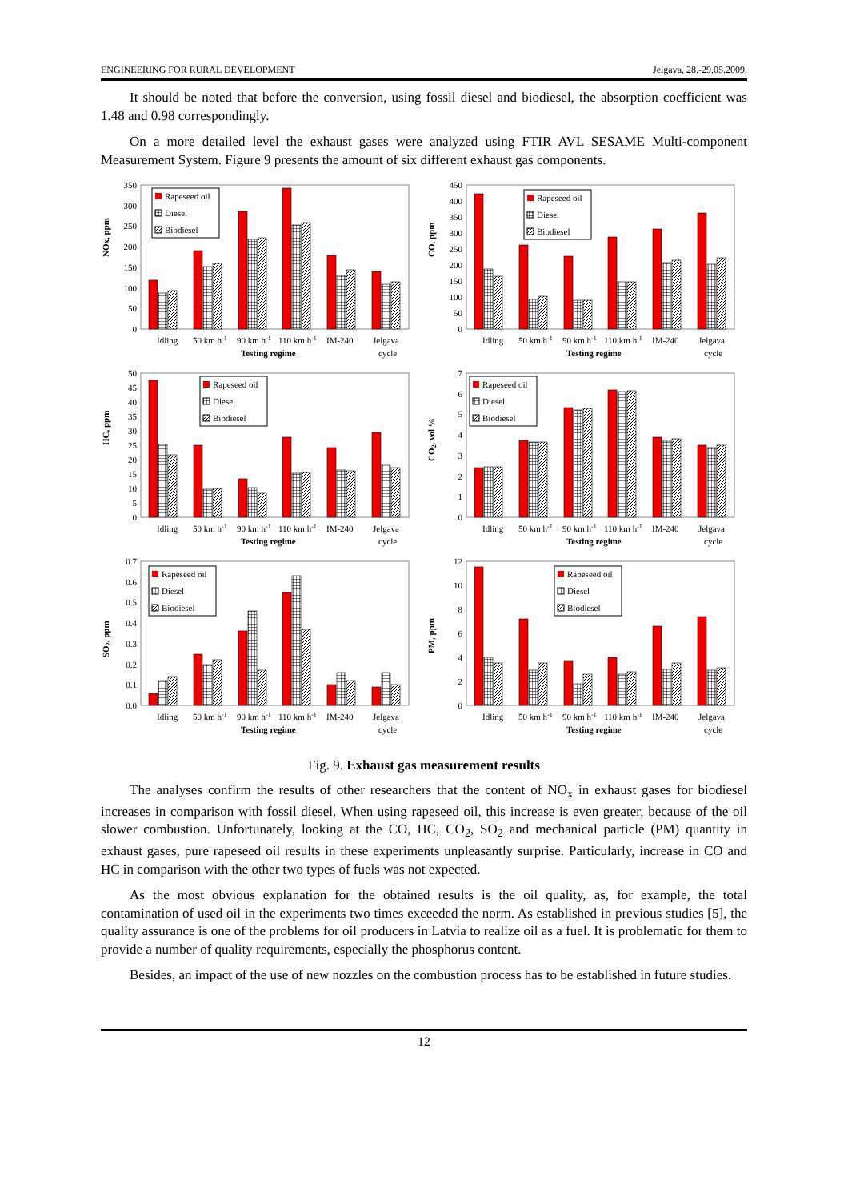ENGINEERING FOR RURAL DEVELOPMENT Jelgava, 28.-29.05.2009.
It should be noted that before the conversion, using fossil diesel and biodiesel, the absorption coefficient was 1.48 and 0.98 correspondingly.
On a more detailed level the exhaust gases were analyzed using FTIR AVL SESAME Multi-component Measurement System. Figure 9 presents the amount of six different exhaust gas components.
NOx, ppm
350
300
250
200
150
100
50
0
Rapeseed oil
Diesel
Biodiesel
Idling
50 km h-1
90 km h-1
110 km h-1
IM-240
Jelgava
cycle
Testing regime
CO, ppm
450
400
350
300
250
200
150
100
50
0
Rapeseed oil
Diesel
Biodiesel
Idling
50 km h-1
90 km h-1
110 km h-1
IM-240
Jelgava
cycle
Testing regime
HC, ppm
50
45
40
35
30
25
20
15
10
5
0
Rapeseed oil
Diesel
Biodiesel
Idling
50 km h-1
90 km h-1
110 km h-1
IM-240
Jelgava
cycle
Testing regime
CO2, vol %
7
6
5
4
3
2
1
0
Rapeseed oil
Diesel
Biodiesel
Idling
50 km h-1
90 km h-1
110 km h-1
IM-240
Jelgava
cycle
Testing regime
SO2, ppm
0.7
0.6
0.5
0.4
0.3
0.2
0.1
0.0
Rapeseed oil
Diesel
Biodiesel
Idling
50 km h-1
90 km h-1
110 km h-1
IM-240
Jelgava
cycle
Testing regime
PM, ppm
12
10
8
6
4
2
0
Rapeseed oil
Diesel
Biodiesel
Idling
50 km h-1
90 km h-1
110 km h-1
IM-240
Jelgava
cycle
Testing regime
Fig. 9. Exhaust gas measurement results
The analyses confirm the results of other researchers that the content of NO<sub>x</sub> in exhaust gases for biodiesel increases in comparison with fossil diesel. When using rapeseed oil, this increase is even greater, because of the oil slower combustion. Unfortunately, looking at the CO, HC, CO<sub>2</sub>, SO<sub>2</sub> and mechanical particle (PM) quantity in exhaust gases, pure rapeseed oil results in these experiments unpleasantly surprise. Particularly, increase in CO and HC in comparison with the other two types of fuels was not expected.
As the most obvious explanation for the obtained results is the oil quality, as, for example, the total contamination of used oil in the experiments two times exceeded the norm. As established in previous studies [5], the quality assurance is one of the problems for oil producers in Latvia to realize oil as a fuel. It is problematic for them to provide a number of quality requirements, especially the phosphorus content.
Besides, an impact of the use of new nozzles on the combustion process has to be established in future studies.
12